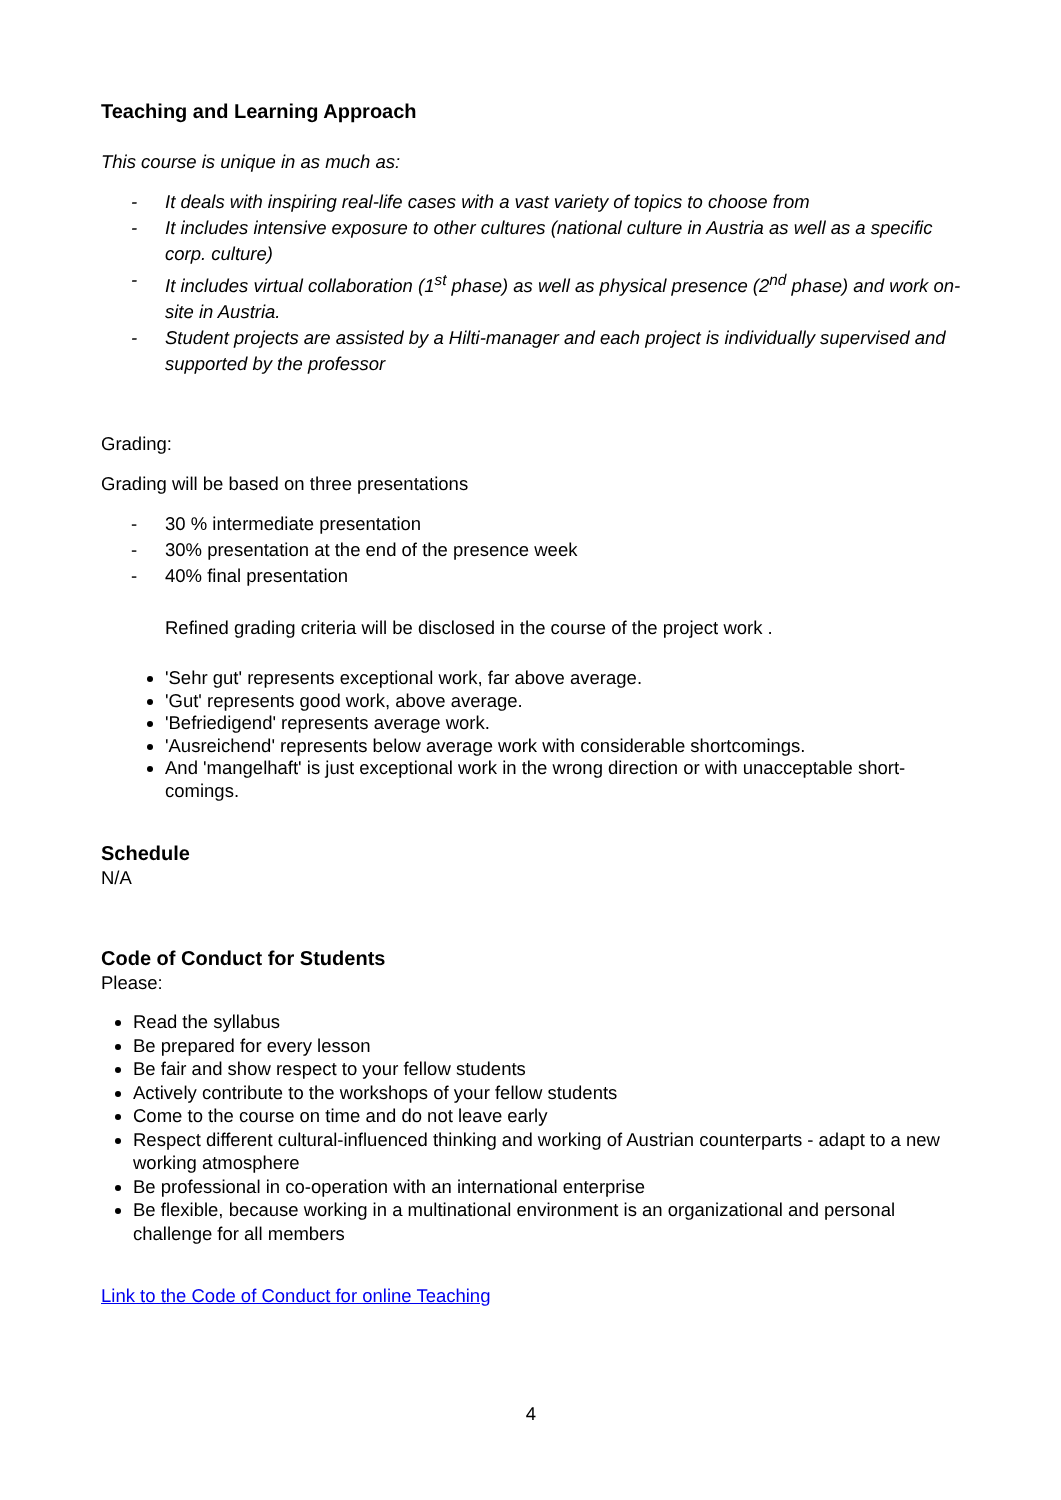Teaching and Learning Approach
This course is unique in as much as:
- It deals with inspiring real-life cases with a vast variety of topics to choose from
- It includes intensive exposure to other cultures (national culture in Austria as well as a specific corp. culture)
- It includes virtual collaboration (1<sup>st</sup> phase) as well as physical presence (2<sup>nd</sup> phase) and work on-site in Austria.
- Student projects are assisted by a Hilti-manager and each project is individually supervised and supported by the professor
Grading:
Grading will be based on three presentations
- 30 % intermediate presentation
- 30% presentation at the end of the presence week
- 40% final presentation
Refined grading criteria will be disclosed in the course of the project work .
'Sehr gut' represents exceptional work, far above average.
'Gut' represents good work, above average.
'Befriedigend' represents average work.
'Ausreichend' represents below average work with considerable shortcomings.
And 'mangelhaft' is just exceptional work in the wrong direction or with unacceptable short-comings.
Schedule
N/A
Code of Conduct for Students
Please:
Read the syllabus
Be prepared for every lesson
Be fair and show respect to your fellow students
Actively contribute to the workshops of your fellow students
Come to the course on time and do not leave early
Respect different cultural-influenced thinking and working of Austrian counterparts - adapt to a new working atmosphere
Be professional in co-operation with an international enterprise
Be flexible, because working in a multinational environment is an organizational and personal challenge for all members
Link to the Code of Conduct for online Teaching
4